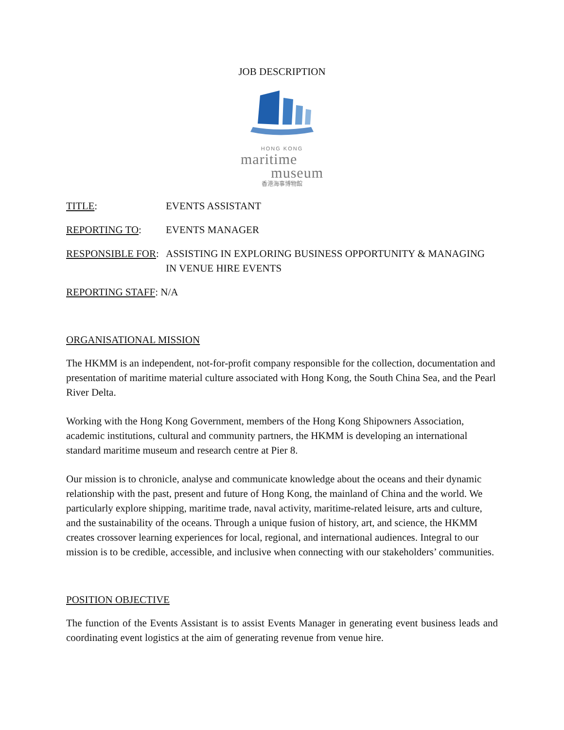JOB DESCRIPTION
HONG KONG
maritime
museum
香港海事博物館
TITLE: EVENTS ASSISTANT
REPORTING TO: EVENTS MANAGER
RESPONSIBLE FOR: ASSISTING IN EXPLORING BUSINESS OPPORTUNITY & MANAGING IN VENUE HIRE EVENTS
REPORTING STAFF: N/A
ORGANISATIONAL MISSION
The HKMM is an independent, not-for-profit company responsible for the collection, documentation and presentation of maritime material culture associated with Hong Kong, the South China Sea, and the Pearl River Delta.
Working with the Hong Kong Government, members of the Hong Kong Shipowners Association, academic institutions, cultural and community partners, the HKMM is developing an international standard maritime museum and research centre at Pier 8.
Our mission is to chronicle, analyse and communicate knowledge about the oceans and their dynamic relationship with the past, present and future of Hong Kong, the mainland of China and the world. We particularly explore shipping, maritime trade, naval activity, maritime-related leisure, arts and culture, and the sustainability of the oceans. Through a unique fusion of history, art, and science, the HKMM creates crossover learning experiences for local, regional, and international audiences. Integral to our mission is to be credible, accessible, and inclusive when connecting with our stakeholders’ communities.
POSITION OBJECTIVE
The function of the Events Assistant is to assist Events Manager in generating event business leads and coordinating event logistics at the aim of generating revenue from venue hire.